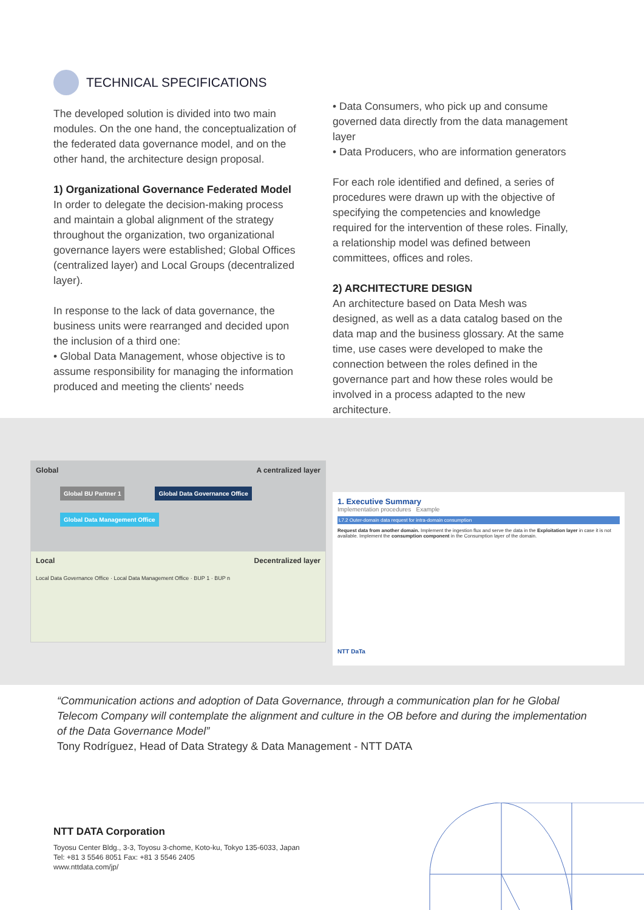TECHNICAL SPECIFICATIONS
The developed solution is divided into two main modules. On the one hand, the conceptualization of the federated data governance model, and on the other hand, the architecture design proposal.
1) Organizational Governance Federated Model
In order to delegate the decision-making process and maintain a global alignment of the strategy throughout the organization, two organizational governance layers were established; Global Offices (centralized layer) and Local Groups (decentralized layer).
In response to the lack of data governance, the business units were rearranged and decided upon the inclusion of a third one:
• Global Data Management, whose objective is to assume responsibility for managing the information produced and meeting the clients' needs
• Data Consumers, who pick up and consume governed data directly from the data management layer
• Data Producers, who are information generators
For each role identified and defined, a series of procedures were drawn up with the objective of specifying the competencies and knowledge required for the intervention of these roles. Finally, a relationship model was defined between committees, offices and roles.
2) ARCHITECTURE DESIGN
An architecture based on Data Mesh was designed, as well as a data catalog based on the data map and the business glossary. At the same time, use cases were developed to make the connection between the roles defined in the governance part and how these roles would be involved in a process adapted to the new architecture.
Global A centralized layer
Global BU Partner 1 Global Data Governance Office Global Data Management Office
Local Decentralized layer
Local Data Governance Office · Local Data Management Office · BUP 1 · BUP n
1. Executive Summary
Implementation procedures Example
L7.2 Outer-domain data request for intra-domain consumption
Request data from another domain. Implement the ingestion flux and serve the data in the Exploitation layer in case it is not available. Implement the consumption component in the Consumption layer of the domain.
NTT DaTa
“Communication actions and adoption of Data Governance, through a communication plan for he Global Telecom Company will contemplate the alignment and culture in the OB before and during the implementation of the Data Governance Model”
Tony Rodríguez, Head of Data Strategy & Data Management - NTT DATA
NTT DATA Corporation
Toyosu Center Bldg., 3-3, Toyosu 3-chome, Koto-ku, Tokyo 135-6033, Japan
Tel: +81 3 5546 8051 Fax: +81 3 5546 2405
www.nttdata.com/jp/